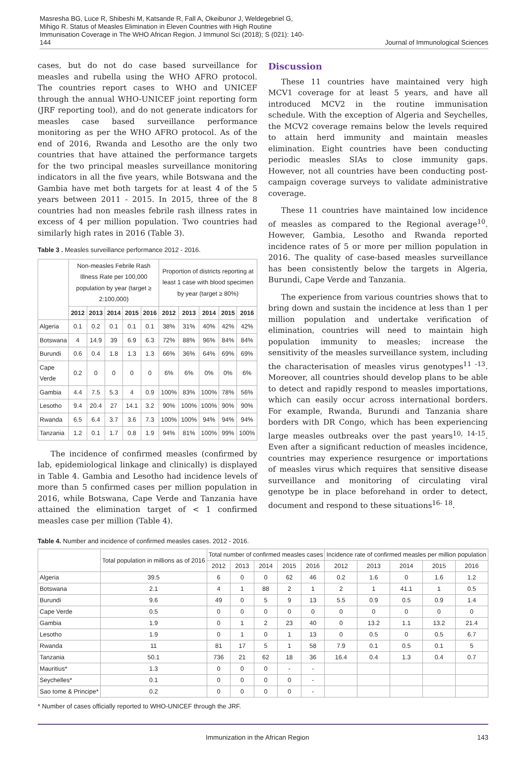Masresha BG, Luce R, Shibeshi M, Katsande R, Fall A, Okeibunor J, Weldegebriel G, Mihigo R. Status of Measles Elimination in Eleven Countries with High Routine Immunisation Coverage in The WHO African Region. J Immunol Sci (2018); S (021): 140-144
Journal of Immunological Sciences
cases, but do not do case based surveillance for measles and rubella using the WHO AFRO protocol. The countries report cases to WHO and UNICEF through the annual WHO-UNICEF joint reporting form (JRF reporting tool), and do not generate indicators for measles case based surveillance performance monitoring as per the WHO AFRO protocol. As of the end of 2016, Rwanda and Lesotho are the only two countries that have attained the performance targets for the two principal measles surveillance monitoring indicators in all the five years, while Botswana and the Gambia have met both targets for at least 4 of the 5 years between 2011 - 2015. In 2015, three of the 8 countries had non measles febrile rash illness rates in excess of 4 per million population. Two countries had similarly high rates in 2016 (Table 3).
Table 3 . Measles surveillance performance 2012 - 2016.
| | Non-measles Febrile Rash Illness Rate per 100,000 population by year (target ≥ 2:100,000) | | | | | Proportion of districts reporting at least 1 case with blood specimen by year (target ≥ 80%) | | | | |
| --- | --- | --- | --- | --- | --- | --- | --- | --- | --- | --- |
| | 2012 | 2013 | 2014 | 2015 | 2016 | 2012 | 2013 | 2014 | 2015 | 2016 |
| Algeria | 0.1 | 0.2 | 0.1 | 0.1 | 0.1 | 38% | 31% | 40% | 42% | 42% |
| Botswana | 4 | 14.9 | 39 | 6.9 | 6.3 | 72% | 88% | 96% | 84% | 84% |
| Burundi | 0.6 | 0.4 | 1.8 | 1.3 | 1.3 | 66% | 36% | 64% | 69% | 69% |
| Cape Verde | 0.2 | 0 | 0 | 0 | 0 | 6% | 6% | 0% | 0% | 6% |
| Gambia | 4.4 | 7.5 | 5.3 | 4 | 0.9 | 100% | 83% | 100% | 78% | 56% |
| Lesotho | 9.4 | 20.4 | 27 | 14.1 | 3.2 | 90% | 100% | 100% | 90% | 90% |
| Rwanda | 6.5 | 6.4 | 3.7 | 3.6 | 7.3 | 100% | 100% | 94% | 94% | 94% |
| Tanzania | 1.2 | 0.1 | 1.7 | 0.8 | 1.9 | 94% | 81% | 100% | 99% | 100% |
The incidence of confirmed measles (confirmed by lab, epidemiological linkage and clinically) is displayed in Table 4. Gambia and Lesotho had incidence levels of more than 5 confirmed cases per million population in 2016, while Botswana, Cape Verde and Tanzania have attained the elimination target of < 1 confirmed measles case per million (Table 4).
Discussion
These 11 countries have maintained very high MCV1 coverage for at least 5 years, and have all introduced MCV2 in the routine immunisation schedule. With the exception of Algeria and Seychelles, the MCV2 coverage remains below the levels required to attain herd immunity and maintain measles elimination. Eight countries have been conducting periodic measles SIAs to close immunity gaps. However, not all countries have been conducting post-campaign coverage surveys to validate administrative coverage.
These 11 countries have maintained low incidence of measles as compared to the Regional average<sup>10</sup>. However, Gambia, Lesotho and Rwanda reported incidence rates of 5 or more per million population in 2016. The quality of case-based measles surveillance has been consistently below the targets in Algeria, Burundi, Cape Verde and Tanzania.
The experience from various countries shows that to bring down and sustain the incidence at less than 1 per million population and undertake verification of elimination, countries will need to maintain high population immunity to measles; increase the sensitivity of the measles surveillance system, including the characterisation of measles virus genotypes<sup>11 -13</sup>. Moreover, all countries should develop plans to be able to detect and rapidly respond to measles importations, which can easily occur across international borders. For example, Rwanda, Burundi and Tanzania share borders with DR Congo, which has been experiencing large measles outbreaks over the past years<sup>10, 14-15</sup>. Even after a significant reduction of measles incidence, countries may experience resurgence or importations of measles virus which requires that sensitive disease surveillance and monitoring of circulating viral genotype be in place beforehand in order to detect, document and respond to these situations<sup>16- 18</sup>.
Table 4. Number and incidence of confirmed measles cases. 2012 - 2016.
| | Total population in millions as of 2016 | Total number of confirmed measles cases | | | | | Incidence rate of confirmed measles per million population | | | | |
| --- | --- | --- | --- | --- | --- | --- | --- | --- | --- | --- | --- |
| | | 2012 | 2013 | 2014 | 2015 | 2016 | 2012 | 2013 | 2014 | 2015 | 2016 |
| Algeria | 39.5 | 6 | 0 | 0 | 62 | 46 | 0.2 | 1.6 | 0 | 1.6 | 1.2 |
| Botswana | 2.1 | 4 | 1 | 88 | 2 | 1 | 2 | 1 | 41.1 | 1 | 0.5 |
| Burundi | 9.6 | 49 | 0 | 5 | 9 | 13 | 5.5 | 0.9 | 0.5 | 0.9 | 1.4 |
| Cape Verde | 0.5 | 0 | 0 | 0 | 0 | 0 | 0 | 0 | 0 | 0 | 0 |
| Gambia | 1.9 | 0 | 1 | 2 | 23 | 40 | 0 | 13.2 | 1.1 | 13.2 | 21.4 |
| Lesotho | 1.9 | 0 | 1 | 0 | 1 | 13 | 0 | 0.5 | 0 | 0.5 | 6.7 |
| Rwanda | 11 | 81 | 17 | 5 | 1 | 58 | 7.9 | 0.1 | 0.5 | 0.1 | 5 |
| Tanzania | 50.1 | 736 | 21 | 62 | 18 | 36 | 16.4 | 0.4 | 1.3 | 0.4 | 0.7 |
| Mauritius* | 1.3 | 0 | 0 | 0 | - | - | | | | | |
| Seychelles* | 0.1 | 0 | 0 | 0 | 0 | - | | | | | |
| Sao tome & Principe* | 0.2 | 0 | 0 | 0 | 0 | - | | | | | |
* Number of cases officially reported to WHO-UNICEF through the JRF.
Immunization in the African Region 143